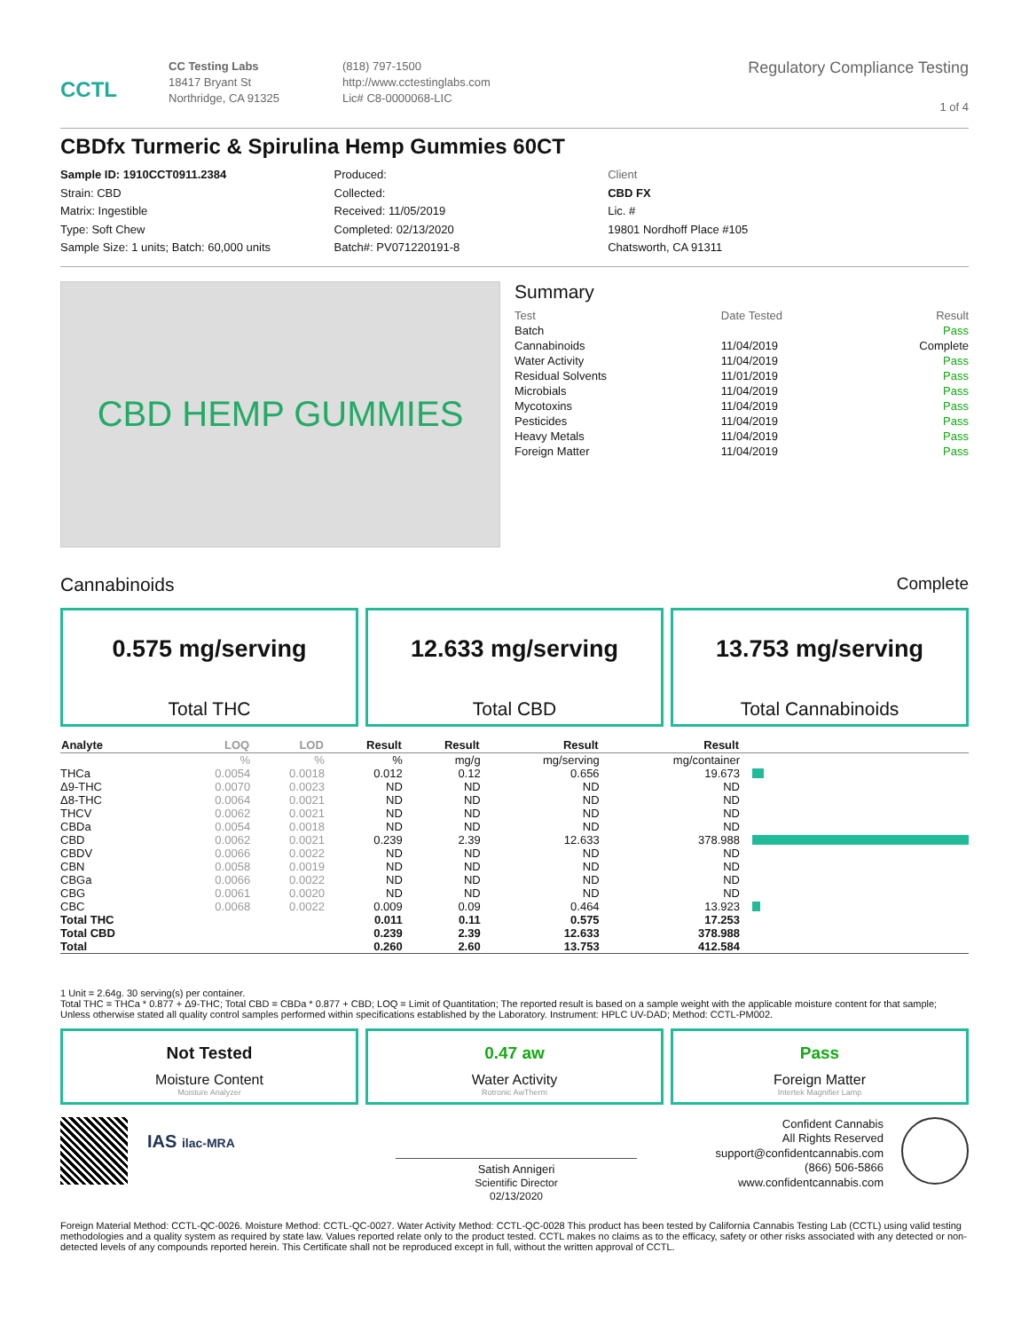CCTL
CC Testing Labs
18417 Bryant St
Northridge, CA 91325
(818) 797-1500
http://www.cctestinglabs.com
Lic# C8-0000068-LIC
Regulatory Compliance Testing
1 of 4
CBDfx Turmeric & Spirulina Hemp Gummies 60CT
Sample ID: 1910CCT0911.2384
Strain: CBD
Matrix: Ingestible
Type: Soft Chew
Sample Size: 1 units; Batch: 60,000 units
Produced:
Collected:
Received: 11/05/2019
Completed: 02/13/2020
Batch#: PV071220191-8
Client
CBD FX
Lic. #
19801 Nordhoff Place #105
Chatsworth, CA 91311
CBD HEMP GUMMIES
Summary
| Test | Date Tested | Result |
| Batch | | Pass |
| Cannabinoids | 11/04/2019 | Complete |
| Water Activity | 11/04/2019 | Pass |
| Residual Solvents | 11/01/2019 | Pass |
| Microbials | 11/04/2019 | Pass |
| Mycotoxins | 11/04/2019 | Pass |
| Pesticides | 11/04/2019 | Pass |
| Heavy Metals | 11/04/2019 | Pass |
| Foreign Matter | 11/04/2019 | Pass |
Cannabinoids Complete
0.575 mg/serving
Total THC
12.633 mg/serving
Total CBD
13.753 mg/serving
Total Cannabinoids
| Analyte | LOQ | LOD | Result | Result | Result | Result | |
| --- | --- | --- | --- | --- | --- | --- | --- |
| | % | % | % | mg/g | mg/serving | mg/container | |
| THCa | 0.0054 | 0.0018 | 0.012 | 0.12 | 0.656 | 19.673 | |
| Δ9-THC | 0.0070 | 0.0023 | ND | ND | ND | ND | |
| Δ8-THC | 0.0064 | 0.0021 | ND | ND | ND | ND | |
| THCV | 0.0062 | 0.0021 | ND | ND | ND | ND | |
| CBDa | 0.0054 | 0.0018 | ND | ND | ND | ND | |
| CBD | 0.0062 | 0.0021 | 0.239 | 2.39 | 12.633 | 378.988 | |
| CBDV | 0.0066 | 0.0022 | ND | ND | ND | ND | |
| CBN | 0.0058 | 0.0019 | ND | ND | ND | ND | |
| CBGa | 0.0066 | 0.0022 | ND | ND | ND | ND | |
| CBG | 0.0061 | 0.0020 | ND | ND | ND | ND | |
| CBC | 0.0068 | 0.0022 | 0.009 | 0.09 | 0.464 | 13.923 | |
| Total THC | | | 0.011 | 0.11 | 0.575 | 17.253 | |
| Total CBD | | | 0.239 | 2.39 | 12.633 | 378.988 | |
| Total | | | 0.260 | 2.60 | 13.753 | 412.584 | |
1 Unit = 2.64g. 30 serving(s) per container.
Total THC = THCa * 0.877 + Δ9-THC; Total CBD = CBDa * 0.877 + CBD; LOQ = Limit of Quantitation; The reported result is based on a sample weight with the applicable moisture content for that sample; Unless otherwise stated all quality control samples performed within specifications established by the Laboratory. Instrument: HPLC UV-DAD; Method: CCTL-PM002.
Not Tested
Moisture Content
Moisture Analyzer
0.47 aw
Water Activity
Rotronic AwTherm
Pass
Foreign Matter
Intertek Magnifier Lamp
IAS ilac-MRA
Satish Annigeri
Scientific Director
02/13/2020
Confident Cannabis
All Rights Reserved
support@confidentcannabis.com
(866) 506-5866
www.confidentcannabis.com
Foreign Material Method: CCTL-QC-0026. Moisture Method: CCTL-QC-0027. Water Activity Method: CCTL-QC-0028 This product has been tested by California Cannabis Testing Lab (CCTL) using valid testing methodologies and a quality system as required by state law. Values reported relate only to the product tested. CCTL makes no claims as to the efficacy, safety or other risks associated with any detected or non-detected levels of any compounds reported herein. This Certificate shall not be reproduced except in full, without the written approval of CCTL.